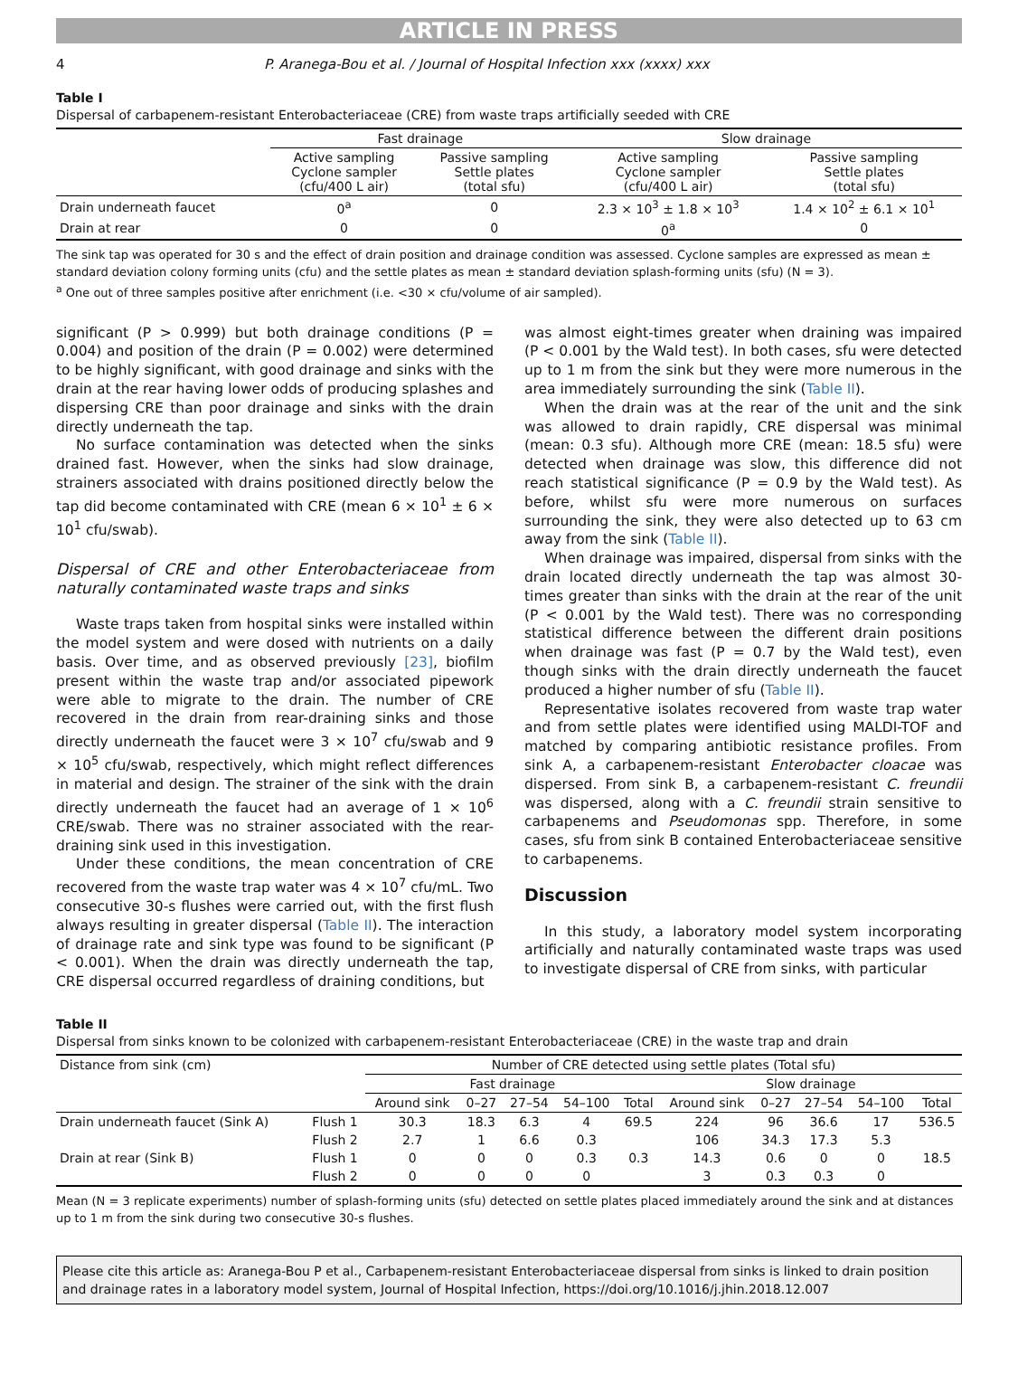ARTICLE IN PRESS
4 P. Aranega-Bou et al. / Journal of Hospital Infection xxx (xxxx) xxx
Table I
Dispersal of carbapenem-resistant Enterobacteriaceae (CRE) from waste traps artificially seeded with CRE
| | Fast drainage | | Slow drainage | |
| --- | --- | --- | --- | --- |
| | Active sampling Cyclone sampler (cfu/400 L air) | Passive sampling Settle plates (total sfu) | Active sampling Cyclone sampler (cfu/400 L air) | Passive sampling Settle plates (total sfu) |
| Drain underneath faucet | 0<sup>a</sup> | 0 | 2.3 × 10<sup>3</sup> ± 1.8 × 10<sup>3</sup> | 1.4 × 10<sup>2</sup> ± 6.1 × 10<sup>1</sup> |
| Drain at rear | 0 | 0 | 0<sup>a</sup> | 0 |
The sink tap was operated for 30 s and the effect of drain position and drainage condition was assessed. Cyclone samples are expressed as mean ± standard deviation colony forming units (cfu) and the settle plates as mean ± standard deviation splash-forming units (sfu) (N = 3).
<sup>a</sup> One out of three samples positive after enrichment (i.e. <30 × cfu/volume of air sampled).
significant (P > 0.999) but both drainage conditions (P = 0.004) and position of the drain (P = 0.002) were determined to be highly significant, with good drainage and sinks with the drain at the rear having lower odds of producing splashes and dispersing CRE than poor drainage and sinks with the drain directly underneath the tap.
No surface contamination was detected when the sinks drained fast. However, when the sinks had slow drainage, strainers associated with drains positioned directly below the tap did become contaminated with CRE (mean 6 × 10<sup>1</sup> ± 6 × 10<sup>1</sup> cfu/swab).
Dispersal of CRE and other Enterobacteriaceae from naturally contaminated waste traps and sinks
Waste traps taken from hospital sinks were installed within the model system and were dosed with nutrients on a daily basis. Over time, and as observed previously [23], biofilm present within the waste trap and/or associated pipework were able to migrate to the drain. The number of CRE recovered in the drain from rear-draining sinks and those directly underneath the faucet were 3 × 10<sup>7</sup> cfu/swab and 9 × 10<sup>5</sup> cfu/swab, respectively, which might reflect differences in material and design. The strainer of the sink with the drain directly underneath the faucet had an average of 1 × 10<sup>6</sup> CRE/swab. There was no strainer associated with the rear-draining sink used in this investigation.
Under these conditions, the mean concentration of CRE recovered from the waste trap water was 4 × 10<sup>7</sup> cfu/mL. Two consecutive 30-s flushes were carried out, with the first flush always resulting in greater dispersal (Table II). The interaction of drainage rate and sink type was found to be significant (P < 0.001). When the drain was directly underneath the tap, CRE dispersal occurred regardless of draining conditions, but
was almost eight-times greater when draining was impaired (P < 0.001 by the Wald test). In both cases, sfu were detected up to 1 m from the sink but they were more numerous in the area immediately surrounding the sink (Table II).
When the drain was at the rear of the unit and the sink was allowed to drain rapidly, CRE dispersal was minimal (mean: 0.3 sfu). Although more CRE (mean: 18.5 sfu) were detected when drainage was slow, this difference did not reach statistical significance (P = 0.9 by the Wald test). As before, whilst sfu were more numerous on surfaces surrounding the sink, they were also detected up to 63 cm away from the sink (Table II).
When drainage was impaired, dispersal from sinks with the drain located directly underneath the tap was almost 30-times greater than sinks with the drain at the rear of the unit (P < 0.001 by the Wald test). There was no corresponding statistical difference between the different drain positions when drainage was fast (P = 0.7 by the Wald test), even though sinks with the drain directly underneath the faucet produced a higher number of sfu (Table II).
Representative isolates recovered from waste trap water and from settle plates were identified using MALDI-TOF and matched by comparing antibiotic resistance profiles. From sink A, a carbapenem-resistant Enterobacter cloacae was dispersed. From sink B, a carbapenem-resistant C. freundii was dispersed, along with a C. freundii strain sensitive to carbapenems and Pseudomonas spp. Therefore, in some cases, sfu from sink B contained Enterobacteriaceae sensitive to carbapenems.
Discussion
In this study, a laboratory model system incorporating artificially and naturally contaminated waste traps was used to investigate dispersal of CRE from sinks, with particular
Table II
Dispersal from sinks known to be colonized with carbapenem-resistant Enterobacteriaceae (CRE) in the waste trap and drain
| Distance from sink (cm) | | Number of CRE detected using settle plates (Total sfu) | | | | | | | | | |
| --- | --- | --- | --- | --- | --- | --- | --- | --- | --- | --- | --- |
| | | Fast drainage | | | | | Slow drainage | | | | |
| | | Around sink | 0–27 | 27–54 | 54–100 | Total | Around sink | 0–27 | 27–54 | 54–100 | Total |
| Drain underneath faucet (Sink A) | Flush 1 | 30.3 | 18.3 | 6.3 | 4 | 69.5 | 224 | 96 | 36.6 | 17 | 536.5 |
| | Flush 2 | 2.7 | 1 | 6.6 | 0.3 | | 106 | 34.3 | 17.3 | 5.3 | |
| Drain at rear (Sink B) | Flush 1 | 0 | 0 | 0 | 0.3 | 0.3 | 14.3 | 0.6 | 0 | 0 | 18.5 |
| | Flush 2 | 0 | 0 | 0 | 0 | | 3 | 0.3 | 0.3 | 0 | |
Mean (N = 3 replicate experiments) number of splash-forming units (sfu) detected on settle plates placed immediately around the sink and at distances up to 1 m from the sink during two consecutive 30-s flushes.
Please cite this article as: Aranega-Bou P et al., Carbapenem-resistant Enterobacteriaceae dispersal from sinks is linked to drain position and drainage rates in a laboratory model system, Journal of Hospital Infection, https://doi.org/10.1016/j.jhin.2018.12.007